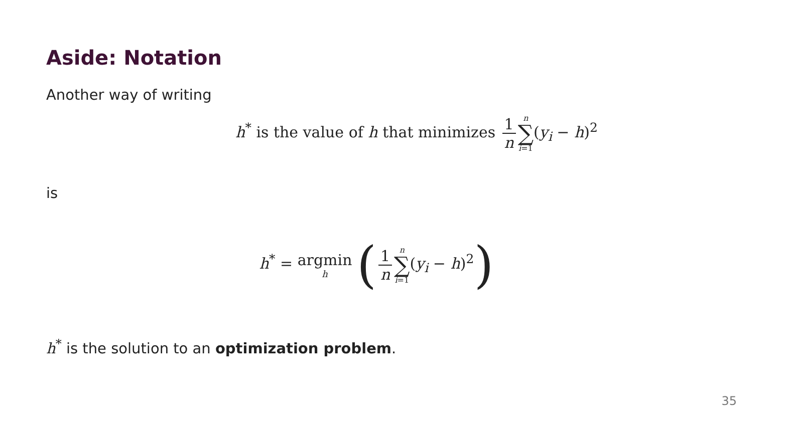Aside: Notation
Another way of writing
h<sup>*</sup> is the value of h that minimizes 1 n n
∑
i=1(y<sub>i</sub> − h)<sup>2</sup>
is
h<sup>*</sup> = argmin h (1 n n
∑
i=1(y<sub>i</sub> − h)<sup>2</sup>)
h<sup>*</sup> is the solution to an optimization problem.
35